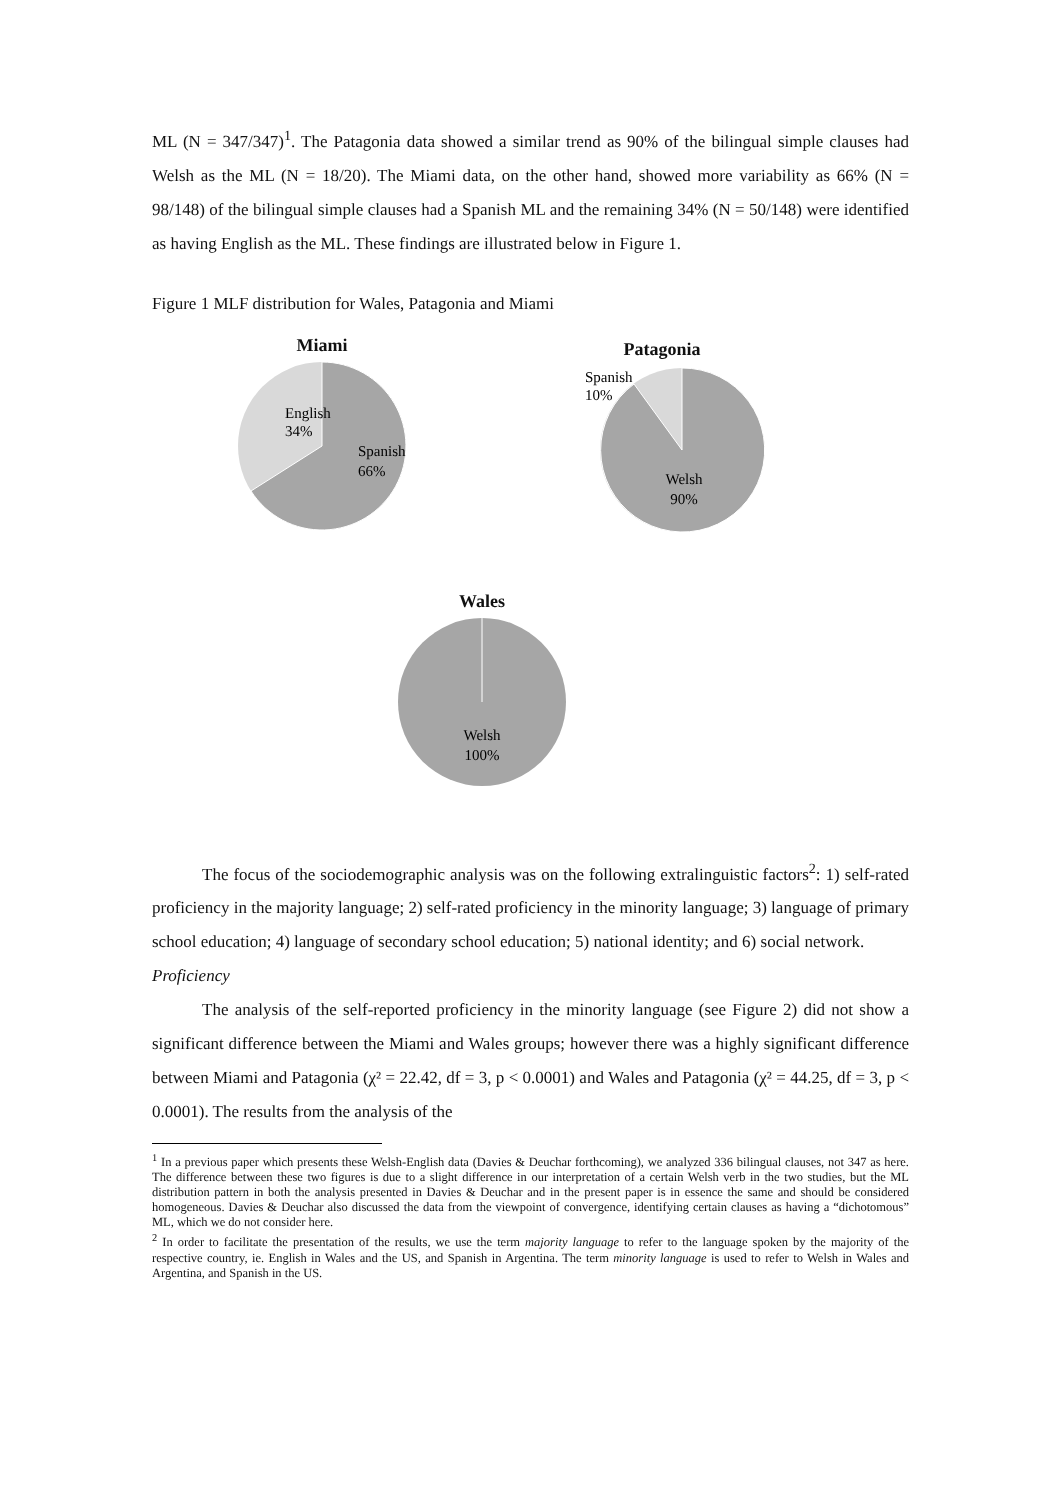ML (N = 347/347)<sup>1</sup>. The Patagonia data showed a similar trend as 90% of the bilingual simple clauses had Welsh as the ML (N = 18/20). The Miami data, on the other hand, showed more variability as 66% (N = 98/148) of the bilingual simple clauses had a Spanish ML and the remaining 34% (N = 50/148) were identified as having English as the ML. These findings are illustrated below in Figure 1.
Figure 1 MLF distribution for Wales, Patagonia and Miami
Miami
English
34%
Spanish
66%
Patagonia
Spanish
10%
Welsh
90%
Wales
Welsh
100%
The focus of the sociodemographic analysis was on the following extralinguistic factors<sup>2</sup>: 1) self-rated proficiency in the majority language; 2) self-rated proficiency in the minority language; 3) language of primary school education; 4) language of secondary school education; 5) national identity; and 6) social network.
Proficiency
The analysis of the self-reported proficiency in the minority language (see Figure 2) did not show a significant difference between the Miami and Wales groups; however there was a highly significant difference between Miami and Patagonia (χ² = 22.42, df = 3, p < 0.0001) and Wales and Patagonia (χ² = 44.25, df = 3, p < 0.0001). The results from the analysis of the
<sup>1</sup> In a previous paper which presents these Welsh-English data (Davies & Deuchar forthcoming), we analyzed 336 bilingual clauses, not 347 as here. The difference between these two figures is due to a slight difference in our interpretation of a certain Welsh verb in the two studies, but the ML distribution pattern in both the analysis presented in Davies & Deuchar and in the present paper is in essence the same and should be considered homogeneous. Davies & Deuchar also discussed the data from the viewpoint of convergence, identifying certain clauses as having a “dichotomous” ML, which we do not consider here.
<sup>2</sup> In order to facilitate the presentation of the results, we use the term majority language to refer to the language spoken by the majority of the respective country, ie. English in Wales and the US, and Spanish in Argentina. The term minority language is used to refer to Welsh in Wales and Argentina, and Spanish in the US.